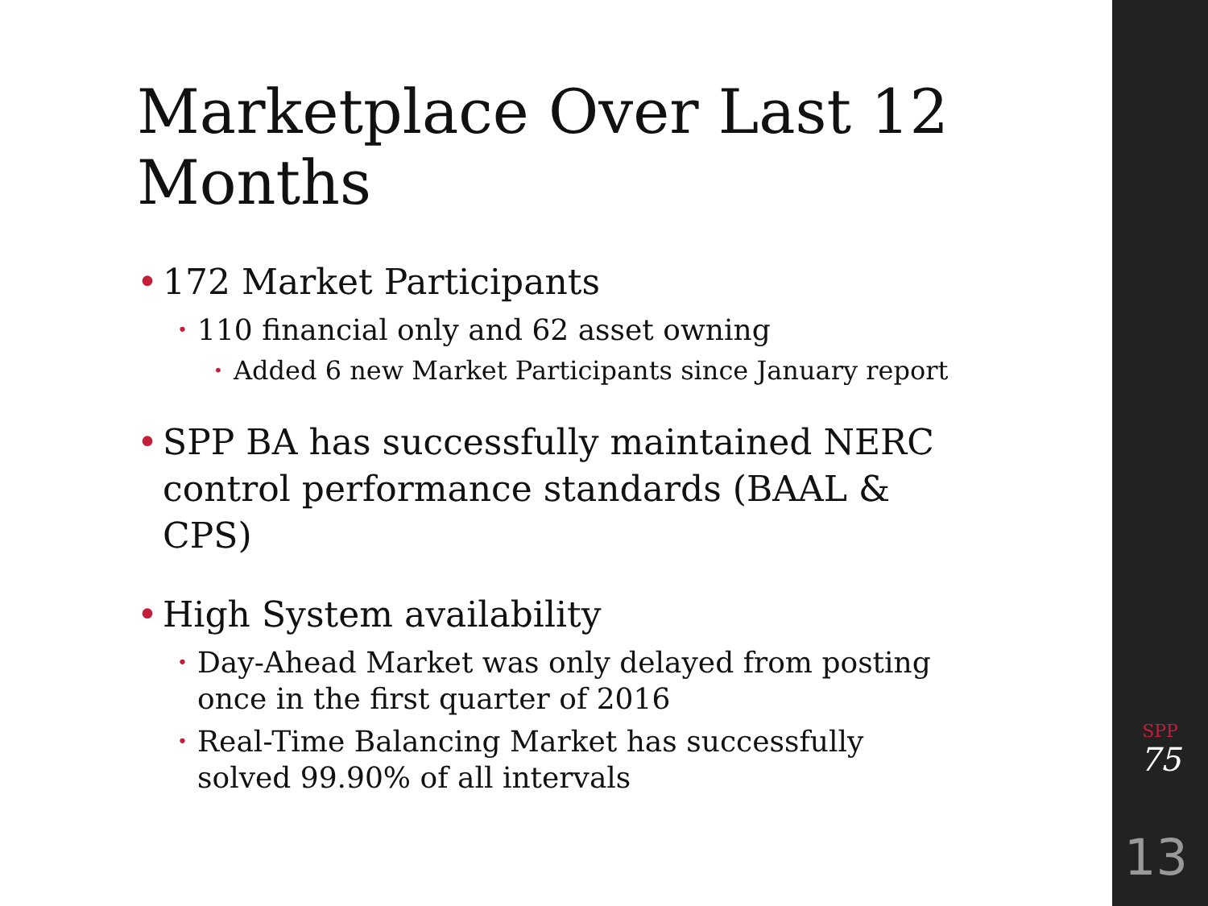Marketplace Over Last 12 Months
• 172 Market Participants
• 110 financial only and 62 asset owning
• Added 6 new Market Participants since January report
• SPP BA has successfully maintained NERC control performance standards (BAAL & CPS)
• High System availability
• Day-Ahead Market was only delayed from posting once in the first quarter of 2016
• Real-Time Balancing Market has successfully solved 99.90% of all intervals
SPP
75
13